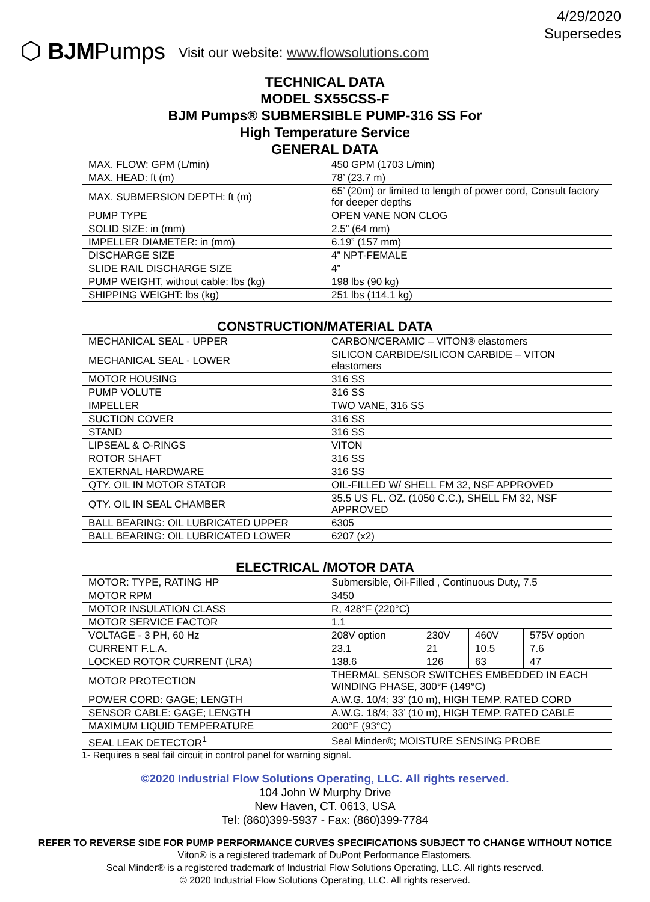⬡ BJM Pumps Visit our website: www.flowsolutions.com
4/29/2020
Supersedes
TECHNICAL DATA
MODEL SX55CSS-F
BJM Pumps® SUBMERSIBLE PUMP-316 SS For
High Temperature Service
GENERAL DATA
| MAX. FLOW: GPM (L/min) | 450 GPM (1703 L/min) |
| MAX. HEAD: ft (m) | 78’ (23.7 m) |
| MAX. SUBMERSION DEPTH: ft (m) | 65’ (20m) or limited to length of power cord, Consult factory for deeper depths |
| PUMP TYPE | OPEN VANE NON CLOG |
| SOLID SIZE: in (mm) | 2.5” (64 mm) |
| IMPELLER DIAMETER: in (mm) | 6.19” (157 mm) |
| DISCHARGE SIZE | 4” NPT-FEMALE |
| SLIDE RAIL DISCHARGE SIZE | 4” |
| PUMP WEIGHT, without cable: lbs (kg) | 198 lbs (90 kg) |
| SHIPPING WEIGHT: lbs (kg) | 251 lbs (114.1 kg) |
CONSTRUCTION/MATERIAL DATA
| MECHANICAL SEAL - UPPER | CARBON/CERAMIC – VITON® elastomers |
| MECHANICAL SEAL - LOWER | SILICON CARBIDE/SILICON CARBIDE – VITON elastomers |
| MOTOR HOUSING | 316 SS |
| PUMP VOLUTE | 316 SS |
| IMPELLER | TWO VANE, 316 SS |
| SUCTION COVER | 316 SS |
| STAND | 316 SS |
| LIPSEAL & O-RINGS | VITON |
| ROTOR SHAFT | 316 SS |
| EXTERNAL HARDWARE | 316 SS |
| QTY. OIL IN MOTOR STATOR | OIL-FILLED W/ SHELL FM 32, NSF APPROVED |
| QTY. OIL IN SEAL CHAMBER | 35.5 US FL. OZ. (1050 C.C.), SHELL FM 32, NSF APPROVED |
| BALL BEARING: OIL LUBRICATED UPPER | 6305 |
| BALL BEARING: OIL LUBRICATED LOWER | 6207 (x2) |
ELECTRICAL /MOTOR DATA
| MOTOR: TYPE, RATING HP | Submersible, Oil-Filled , Continuous Duty, 7.5 | | | |
| MOTOR RPM | 3450 | | | |
| MOTOR INSULATION CLASS | R, 428°F (220°C) | | | |
| MOTOR SERVICE FACTOR | 1.1 | | | |
| VOLTAGE - 3 PH, 60 Hz | 208V option | 230V | 460V | 575V option |
| CURRENT F.L.A. | 23.1 | 21 | 10.5 | 7.6 |
| LOCKED ROTOR CURRENT (LRA) | 138.6 | 126 | 63 | 47 |
| MOTOR PROTECTION | THERMAL SENSOR SWITCHES EMBEDDED IN EACH WINDING PHASE, 300°F (149°C) | | | |
| POWER CORD: GAGE; LENGTH | A.W.G. 10/4; 33’ (10 m), HIGH TEMP. RATED CORD | | | |
| SENSOR CABLE: GAGE; LENGTH | A.W.G. 18/4; 33’ (10 m), HIGH TEMP. RATED CABLE | | | |
| MAXIMUM LIQUID TEMPERATURE | 200°F (93°C) | | | |
| SEAL LEAK DETECTOR<sup>1</sup> | Seal Minder®; MOISTURE SENSING PROBE | | | |
1- Requires a seal fail circuit in control panel for warning signal.
©2020 Industrial Flow Solutions Operating, LLC. All rights reserved.
104 John W Murphy Drive
New Haven, CT. 0613, USA
Tel: (860)399-5937 - Fax: (860)399-7784
REFER TO REVERSE SIDE FOR PUMP PERFORMANCE CURVES SPECIFICATIONS SUBJECT TO CHANGE WITHOUT NOTICE
Viton® is a registered trademark of DuPont Performance Elastomers.
Seal Minder® is a registered trademark of Industrial Flow Solutions Operating, LLC. All rights reserved.
© 2020 Industrial Flow Solutions Operating, LLC. All rights reserved.